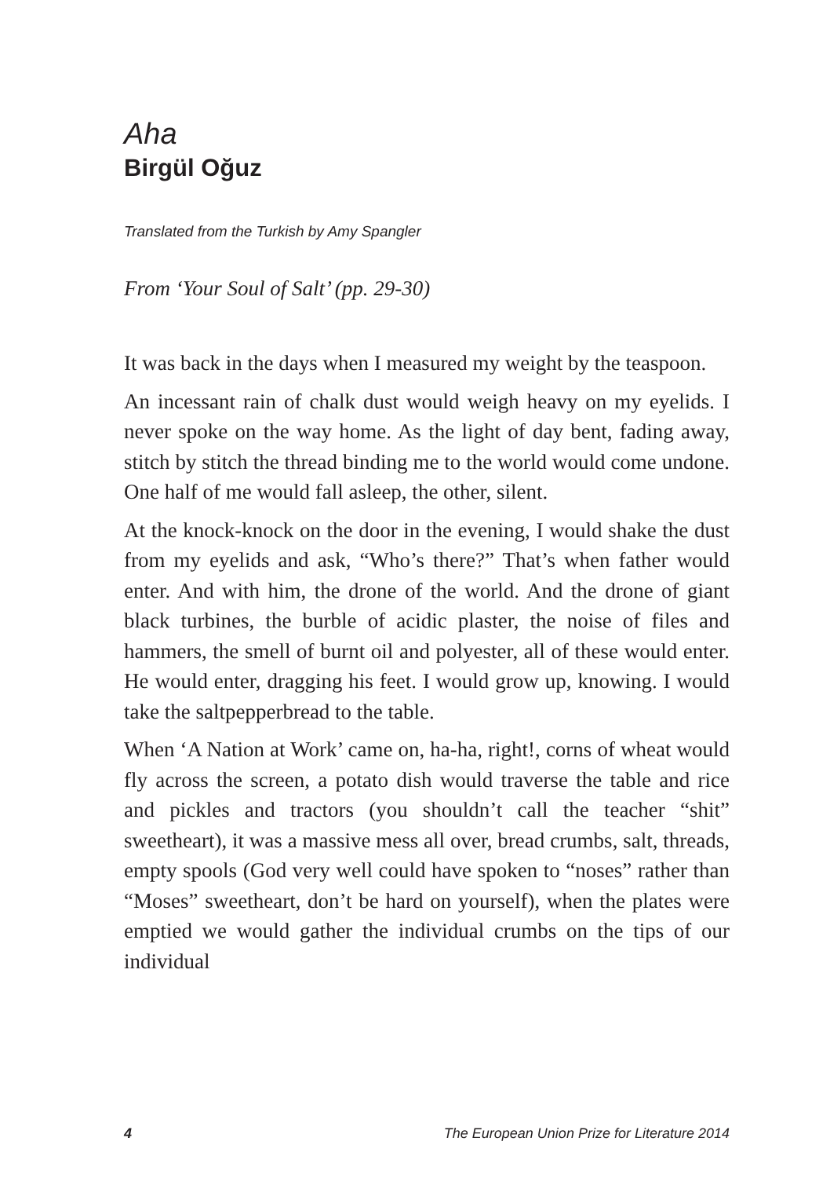Aha
Birgül Oğuz
Translated from the Turkish by Amy Spangler
From ‘Your Soul of Salt’ (pp. 29-30)
It was back in the days when I measured my weight by the teaspoon.
An incessant rain of chalk dust would weigh heavy on my eyelids. I never spoke on the way home. As the light of day bent, fading away, stitch by stitch the thread binding me to the world would come undone. One half of me would fall asleep, the other, silent.
At the knock-knock on the door in the evening, I would shake the dust from my eyelids and ask, “Who’s there?” That’s when father would enter. And with him, the drone of the world. And the drone of giant black turbines, the burble of acidic plaster, the noise of files and hammers, the smell of burnt oil and polyester, all of these would enter. He would enter, dragging his feet. I would grow up, knowing. I would take the saltpepperbread to the table.
When ‘A Nation at Work’ came on, ha-ha, right!, corns of wheat would fly across the screen, a potato dish would traverse the table and rice and pickles and tractors (you shouldn’t call the teacher “shit” sweetheart), it was a massive mess all over, bread crumbs, salt, threads, empty spools (God very well could have spoken to “noses” rather than “Moses” sweetheart, don’t be hard on yourself), when the plates were emptied we would gather the individual crumbs on the tips of our individual
4 The European Union Prize for Literature 2014